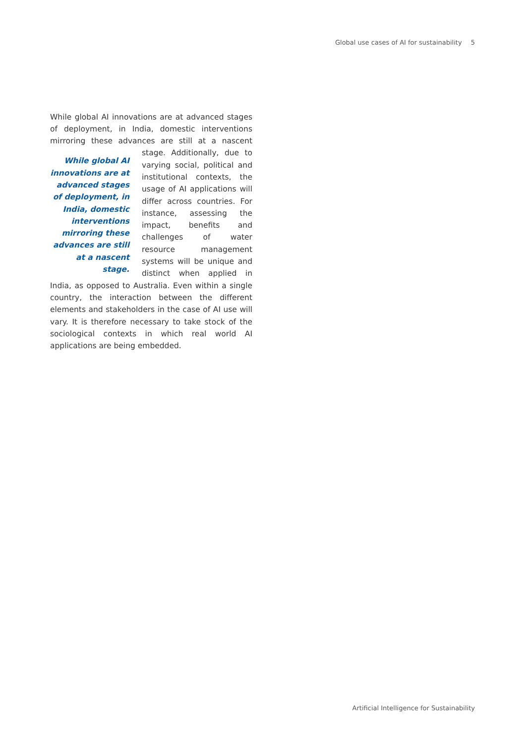Global use cases of AI for sustainability 5
While global AI innovations are at advanced stages of deployment, in India, domestic interventions mirroring these advances are still at a nascent stage. Additionally, While global AI innovations are at advanced stages of deployment, in India, domestic interventions mirroring these advances are still at a nascent stage. due to varying social, political and institutional contexts, the usage of AI applications will differ across countries. For instance, assessing the impact, benefits and challenges of water resource management systems will be unique and distinct when applied in India, as opposed to Australia. Even within a single country, the interaction between the different elements and stakeholders in the case of AI use will vary. It is therefore necessary to take stock of the sociological contexts in which real world AI applications are being embedded.
Artificial Intelligence for Sustainability